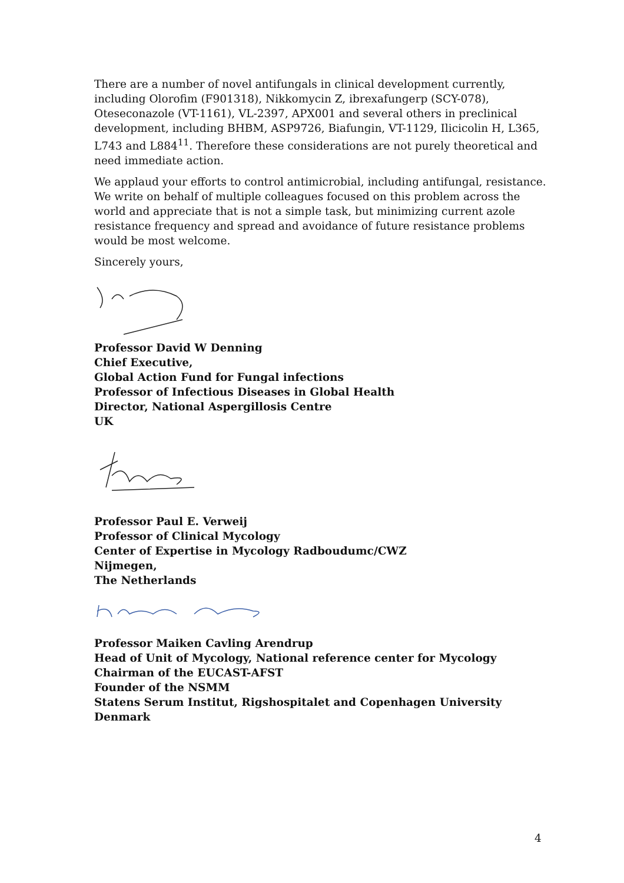There are a number of novel antifungals in clinical development currently, including Olorofim (F901318), Nikkomycin Z, ibrexafungerp (SCY-078), Oteseconazole (VT-1161), VL-2397, APX001 and several others in preclinical development, including BHBM, ASP9726, Biafungin, VT-1129, Ilicicolin H, L365, L743 and L884<sup>11</sup>. Therefore these considerations are not purely theoretical and need immediate action.
We applaud your efforts to control antimicrobial, including antifungal, resistance. We write on behalf of multiple colleagues focused on this problem across the world and appreciate that is not a simple task, but minimizing current azole resistance frequency and spread and avoidance of future resistance problems would be most welcome.
Sincerely yours,
Professor David W Denning
Chief Executive,
Global Action Fund for Fungal infections
Professor of Infectious Diseases in Global Health
Director, National Aspergillosis Centre
UK
Professor Paul E. Verweij
Professor of Clinical Mycology
Center of Expertise in Mycology Radboudumc/CWZ
Nijmegen,
The Netherlands
Professor Maiken Cavling Arendrup
Head of Unit of Mycology, National reference center for Mycology
Chairman of the EUCAST-AFST
Founder of the NSMM
Statens Serum Institut, Rigshospitalet and Copenhagen University
Denmark
4